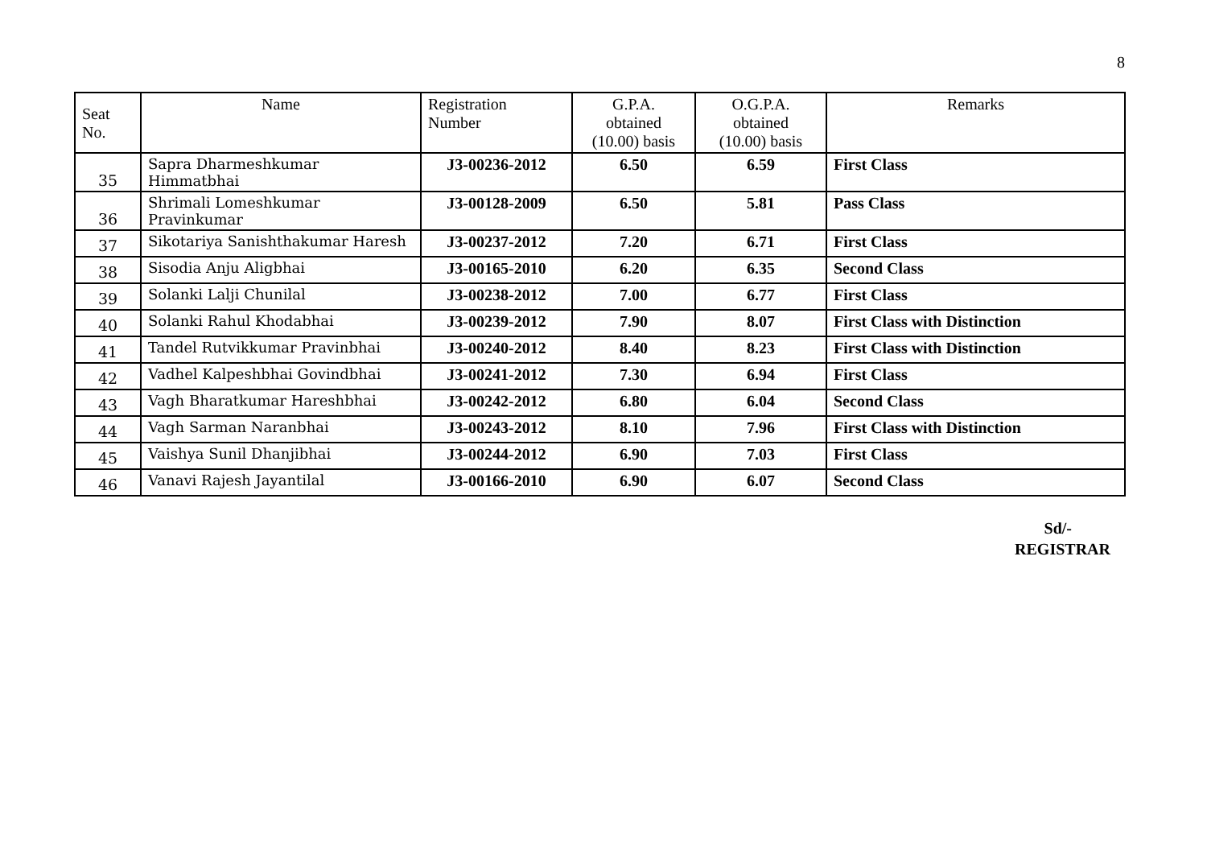8
| Seat No. | Name | Registration Number | G.P.A. obtained (10.00) basis | O.G.P.A. obtained (10.00) basis | Remarks |
| --- | --- | --- | --- | --- | --- |
| 35 | Sapra Dharmeshkumar Himmatbhai | J3-00236-2012 | 6.50 | 6.59 | First Class |
| 36 | Shrimali Lomeshkumar Pravinkumar | J3-00128-2009 | 6.50 | 5.81 | Pass Class |
| 37 | Sikotariya Sanishthakumar Haresh | J3-00237-2012 | 7.20 | 6.71 | First Class |
| 38 | Sisodia Anju Aligbhai | J3-00165-2010 | 6.20 | 6.35 | Second Class |
| 39 | Solanki Lalji Chunilal | J3-00238-2012 | 7.00 | 6.77 | First Class |
| 40 | Solanki Rahul Khodabhai | J3-00239-2012 | 7.90 | 8.07 | First Class with Distinction |
| 41 | Tandel Rutvikkumar Pravinbhai | J3-00240-2012 | 8.40 | 8.23 | First Class with Distinction |
| 42 | Vadhel Kalpeshbhai Govindbhai | J3-00241-2012 | 7.30 | 6.94 | First Class |
| 43 | Vagh Bharatkumar Hareshbhai | J3-00242-2012 | 6.80 | 6.04 | Second Class |
| 44 | Vagh Sarman Naranbhai | J3-00243-2012 | 8.10 | 7.96 | First Class with Distinction |
| 45 | Vaishya Sunil Dhanjibhai | J3-00244-2012 | 6.90 | 7.03 | First Class |
| 46 | Vanavi Rajesh Jayantilal | J3-00166-2010 | 6.90 | 6.07 | Second Class |
Sd/-
REGISTRAR